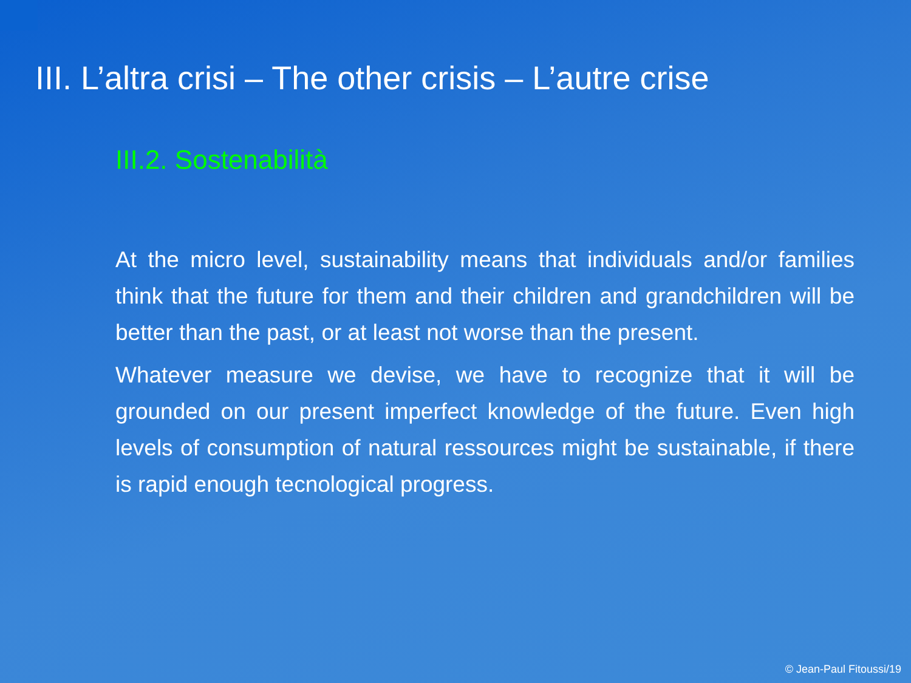III. L’altra crisi – The other crisis – L’autre crise
III.2. Sostenabilità
At the micro level, sustainability means that individuals and/or families think that the future for them and their children and grandchildren will be better than the past, or at least not worse than the present.
Whatever measure we devise, we have to recognize that it will be grounded on our present imperfect knowledge of the future. Even high levels of consumption of natural ressources might be sustainable, if there is rapid enough tecnological progress.
© Jean-Paul Fitoussi/19